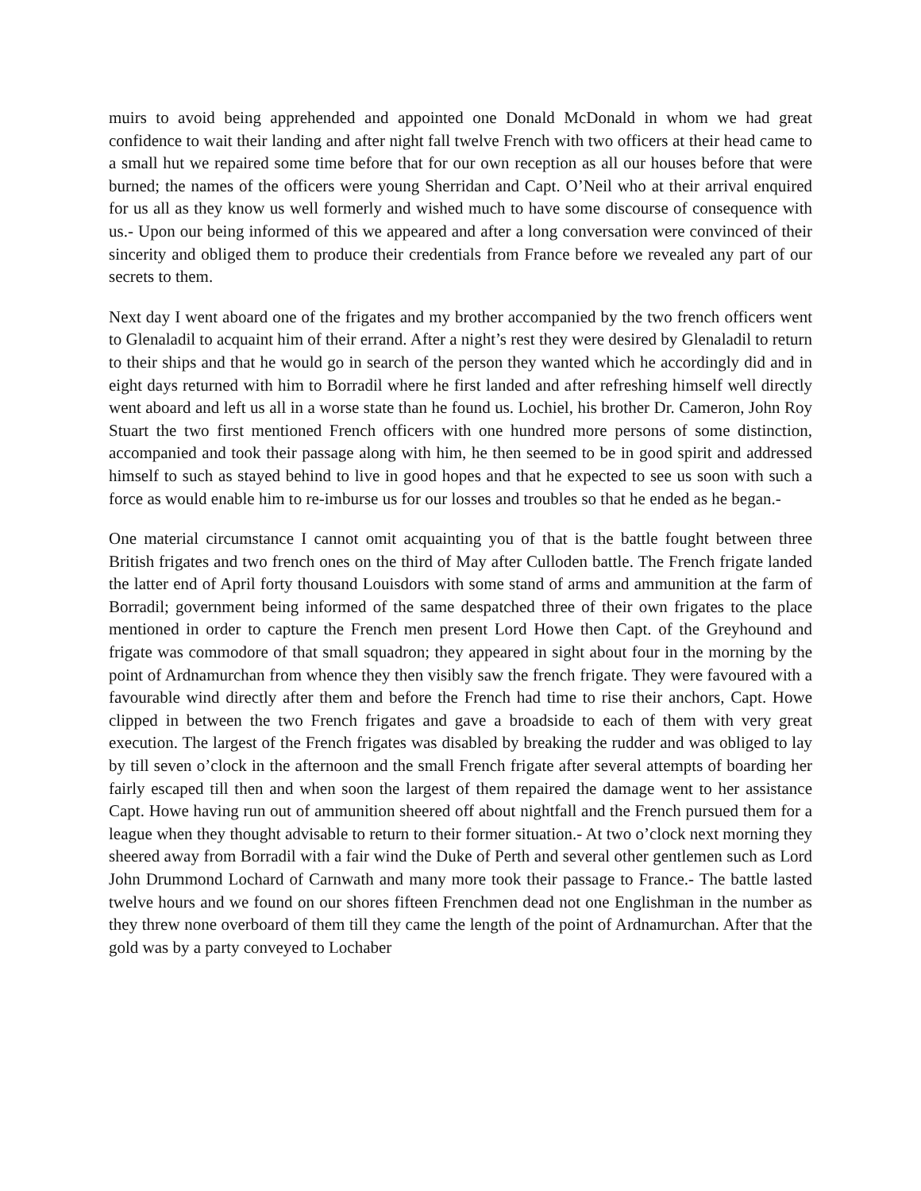muirs to avoid being apprehended and appointed one Donald McDonald in whom we had great confidence to wait their landing and after night fall twelve French with two officers at their head came to a small hut we repaired some time before that for our own reception as all our houses before that were burned; the names of the officers were young Sherridan and Capt. O’Neil who at their arrival enquired for us all as they know us well formerly and wished much to have some discourse of consequence with us.- Upon our being informed of this we appeared and after a long conversation were convinced of their sincerity and obliged them to produce their credentials from France before we revealed any part of our secrets to them.
Next day I went aboard one of the frigates and my brother accompanied by the two french officers went to Glenaladil to acquaint him of their errand. After a night’s rest they were desired by Glenaladil to return to their ships and that he would go in search of the person they wanted which he accordingly did and in eight days returned with him to Borradil where he first landed and after refreshing himself well directly went aboard and left us all in a worse state than he found us. Lochiel, his brother Dr. Cameron, John Roy Stuart the two first mentioned French officers with one hundred more persons of some distinction, accompanied and took their passage along with him, he then seemed to be in good spirit and addressed himself to such as stayed behind to live in good hopes and that he expected to see us soon with such a force as would enable him to re-imburse us for our losses and troubles so that he ended as he began.-
One material circumstance I cannot omit acquainting you of that is the battle fought between three British frigates and two french ones on the third of May after Culloden battle. The French frigate landed the latter end of April forty thousand Louisdors with some stand of arms and ammunition at the farm of Borradil; government being informed of the same despatched three of their own frigates to the place mentioned in order to capture the French men present Lord Howe then Capt. of the Greyhound and frigate was commodore of that small squadron; they appeared in sight about four in the morning by the point of Ardnamurchan from whence they then visibly saw the french frigate. They were favoured with a favourable wind directly after them and before the French had time to rise their anchors, Capt. Howe clipped in between the two French frigates and gave a broadside to each of them with very great execution. The largest of the French frigates was disabled by breaking the rudder and was obliged to lay by till seven o’clock in the afternoon and the small French frigate after several attempts of boarding her fairly escaped till then and when soon the largest of them repaired the damage went to her assistance Capt. Howe having run out of ammunition sheered off about nightfall and the French pursued them for a league when they thought advisable to return to their former situation.- At two o’clock next morning they sheered away from Borradil with a fair wind the Duke of Perth and several other gentlemen such as Lord John Drummond Lochard of Carnwath and many more took their passage to France.- The battle lasted twelve hours and we found on our shores fifteen Frenchmen dead not one Englishman in the number as they threw none overboard of them till they came the length of the point of Ardnamurchan. After that the gold was by a party conveyed to Lochaber